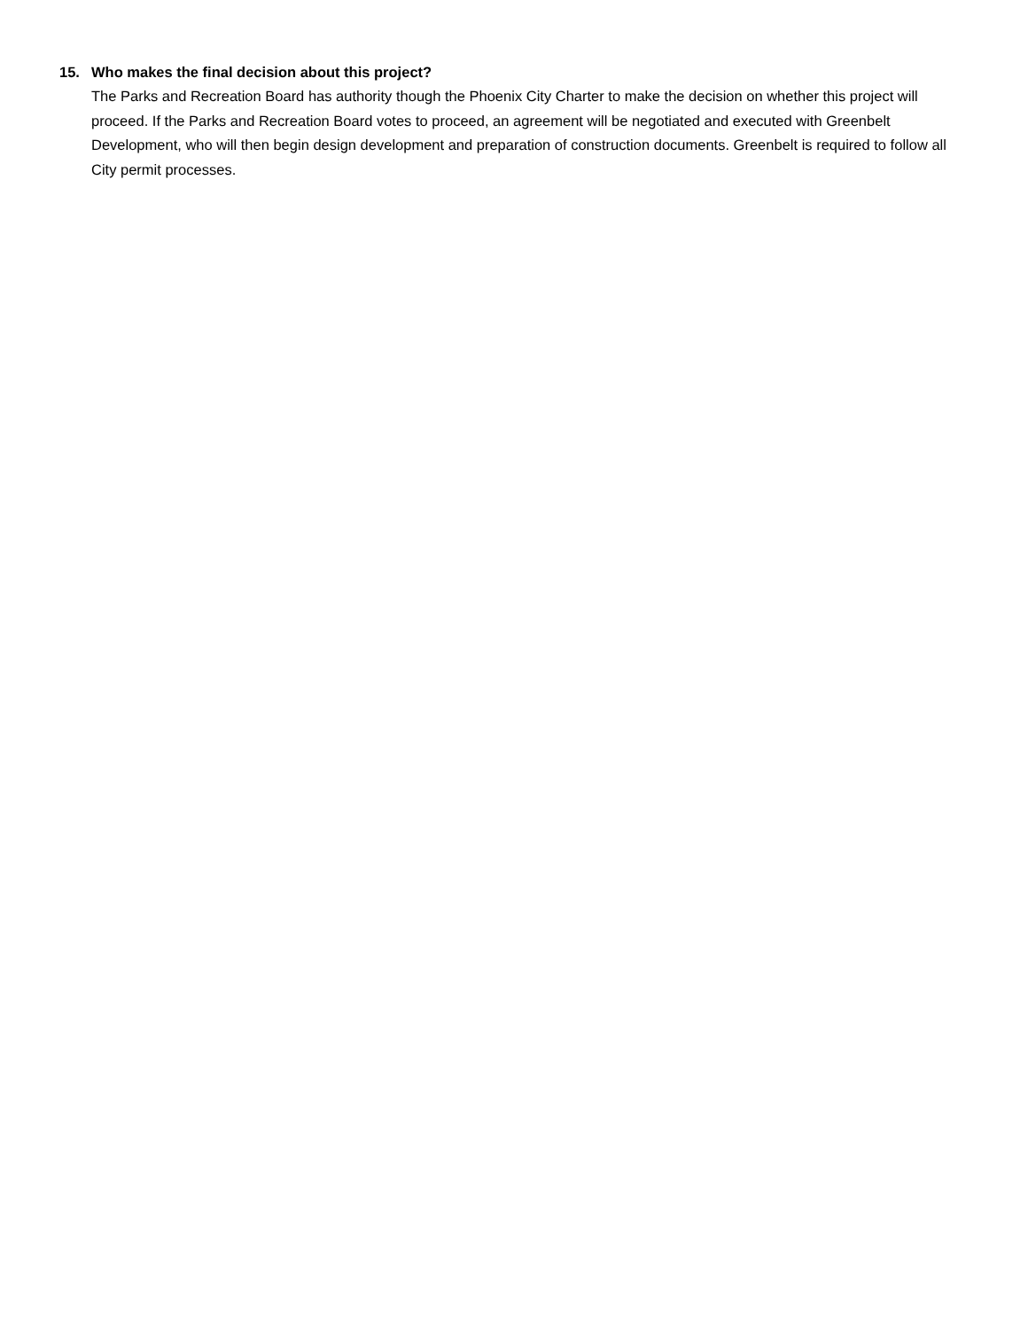15. Who makes the final decision about this project?
The Parks and Recreation Board has authority though the Phoenix City Charter to make the decision on whether this project will proceed. If the Parks and Recreation Board votes to proceed, an agreement will be negotiated and executed with Greenbelt Development, who will then begin design development and preparation of construction documents. Greenbelt is required to follow all City permit processes.